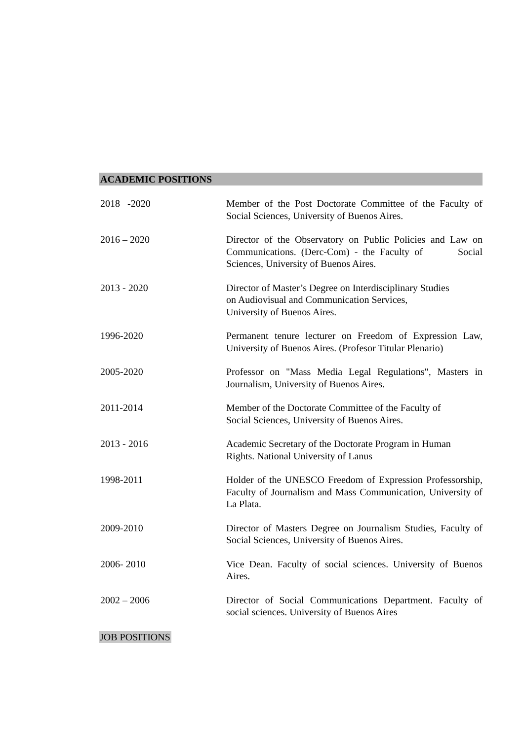ACADEMIC POSITIONS
2018 -2020 Member of the Post Doctorate Committee of the Faculty of Social Sciences, University of Buenos Aires.
2016 – 2020 Director of the Observatory on Public Policies and Law on Communications. (Derc-Com) - the Faculty of Social Sciences, University of Buenos Aires.
2013 - 2020 Director of Master’s Degree on Interdisciplinary Studies
on Audiovisual and Communication Services,
University of Buenos Aires.
1996-2020 Permanent tenure lecturer on Freedom of Expression Law, University of Buenos Aires. (Profesor Titular Plenario)
2005-2020 Professor on "Mass Media Legal Regulations", Masters in Journalism, University of Buenos Aires.
2011-2014 Member of the Doctorate Committee of the Faculty of
Social Sciences, University of Buenos Aires.
2013 - 2016 Academic Secretary of the Doctorate Program in Human
Rights. National University of Lanus
1998-2011 Holder of the UNESCO Freedom of Expression Professorship, Faculty of Journalism and Mass Communication, University of La Plata.
2009-2010 Director of Masters Degree on Journalism Studies, Faculty of Social Sciences, University of Buenos Aires.
2006- 2010 Vice Dean. Faculty of social sciences. University of Buenos Aires.
2002 – 2006 Director of Social Communications Department. Faculty of social sciences. University of Buenos Aires
JOB POSITIONS